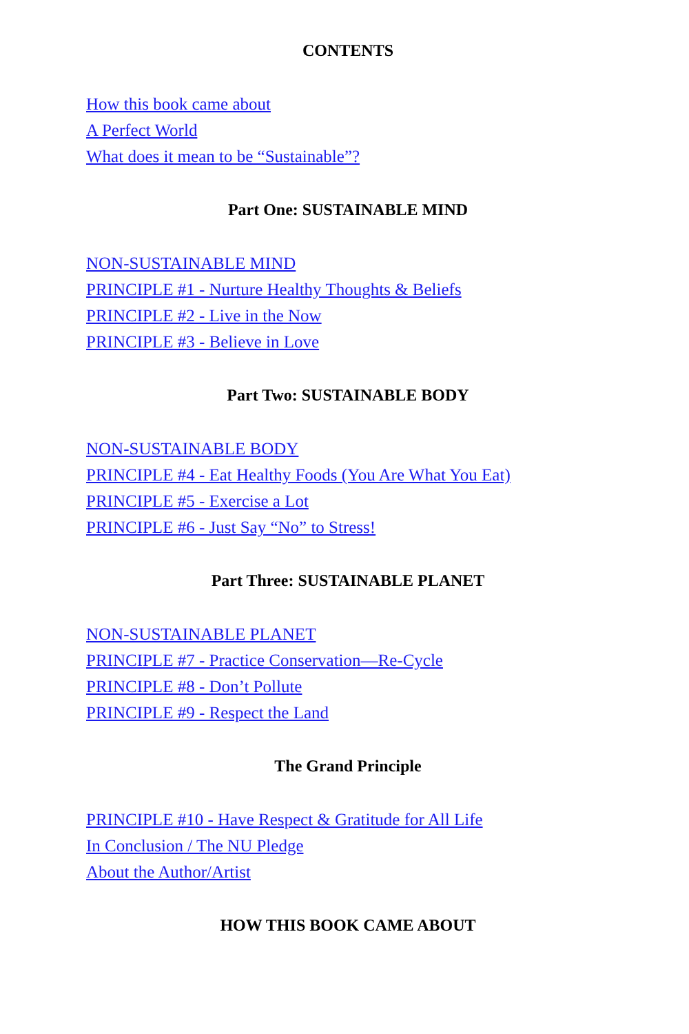CONTENTS
How this book came about
A Perfect World
What does it mean to be “Sustainable”?
Part One: SUSTAINABLE MIND
NON-SUSTAINABLE MIND
PRINCIPLE #1 - Nurture Healthy Thoughts & Beliefs
PRINCIPLE #2 - Live in the Now
PRINCIPLE #3 - Believe in Love
Part Two: SUSTAINABLE BODY
NON-SUSTAINABLE BODY
PRINCIPLE #4 - Eat Healthy Foods (You Are What You Eat)
PRINCIPLE #5 - Exercise a Lot
PRINCIPLE #6 - Just Say “No” to Stress!
Part Three: SUSTAINABLE PLANET
NON-SUSTAINABLE PLANET
PRINCIPLE #7 - Practice Conservation—Re-Cycle
PRINCIPLE #8 - Don’t Pollute
PRINCIPLE #9 - Respect the Land
The Grand Principle
PRINCIPLE #10 - Have Respect & Gratitude for All Life
In Conclusion / The NU Pledge
About the Author/Artist
HOW THIS BOOK CAME ABOUT